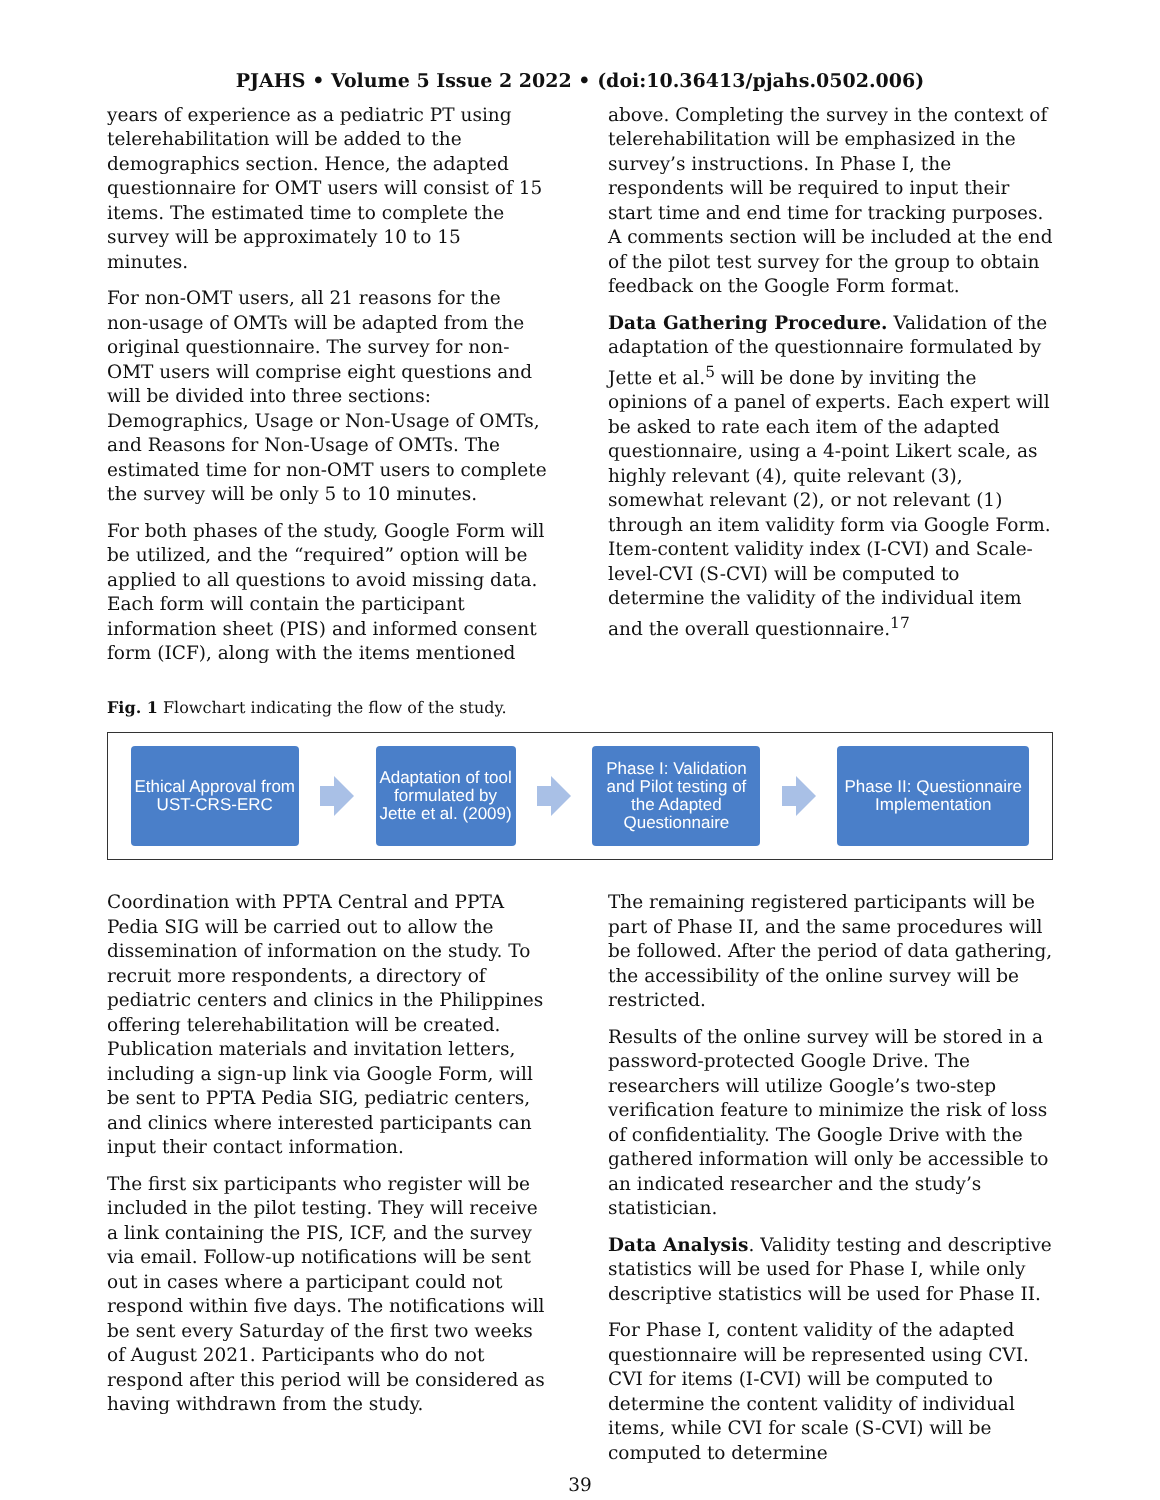PJAHS • Volume 5 Issue 2 2022 • (doi:10.36413/pjahs.0502.006)
years of experience as a pediatric PT using telerehabilitation will be added to the demographics section. Hence, the adapted questionnaire for OMT users will consist of 15 items. The estimated time to complete the survey will be approximately 10 to 15 minutes.
For non-OMT users, all 21 reasons for the non-usage of OMTs will be adapted from the original questionnaire. The survey for non-OMT users will comprise eight questions and will be divided into three sections: Demographics, Usage or Non-Usage of OMTs, and Reasons for Non-Usage of OMTs. The estimated time for non-OMT users to complete the survey will be only 5 to 10 minutes.
For both phases of the study, Google Form will be utilized, and the “required” option will be applied to all questions to avoid missing data. Each form will contain the participant information sheet (PIS) and informed consent form (ICF), along with the items mentioned
above. Completing the survey in the context of telerehabilitation will be emphasized in the survey’s instructions. In Phase I, the respondents will be required to input their start time and end time for tracking purposes. A comments section will be included at the end of the pilot test survey for the group to obtain feedback on the Google Form format.
Data Gathering Procedure. Validation of the adaptation of the questionnaire formulated by Jette et al.<sup>5</sup> will be done by inviting the opinions of a panel of experts. Each expert will be asked to rate each item of the adapted questionnaire, using a 4-point Likert scale, as highly relevant (4), quite relevant (3), somewhat relevant (2), or not relevant (1) through an item validity form via Google Form. Item-content validity index (I-CVI) and Scale-level-CVI (S-CVI) will be computed to determine the validity of the individual item and the overall questionnaire.<sup>17</sup>
Fig. 1 Flowchart indicating the flow of the study.
Ethical Approval from UST-CRS-ERC
Adaptation of tool formulated by Jette et al. (2009)
Phase I: Validation and Pilot testing of the Adapted Questionnaire
Phase II: Questionnaire Implementation
Coordination with PPTA Central and PPTA Pedia SIG will be carried out to allow the dissemination of information on the study. To recruit more respondents, a directory of pediatric centers and clinics in the Philippines offering telerehabilitation will be created. Publication materials and invitation letters, including a sign-up link via Google Form, will be sent to PPTA Pedia SIG, pediatric centers, and clinics where interested participants can input their contact information.
The first six participants who register will be included in the pilot testing. They will receive a link containing the PIS, ICF, and the survey via email. Follow-up notifications will be sent out in cases where a participant could not respond within five days. The notifications will be sent every Saturday of the first two weeks of August 2021. Participants who do not respond after this period will be considered as having withdrawn from the study.
The remaining registered participants will be part of Phase II, and the same procedures will be followed. After the period of data gathering, the accessibility of the online survey will be restricted.
Results of the online survey will be stored in a password-protected Google Drive. The researchers will utilize Google’s two-step verification feature to minimize the risk of loss of confidentiality. The Google Drive with the gathered information will only be accessible to an indicated researcher and the study’s statistician.
Data Analysis. Validity testing and descriptive statistics will be used for Phase I, while only descriptive statistics will be used for Phase II.
For Phase I, content validity of the adapted questionnaire will be represented using CVI. CVI for items (I-CVI) will be computed to determine the content validity of individual items, while CVI for scale (S-CVI) will be computed to determine
39